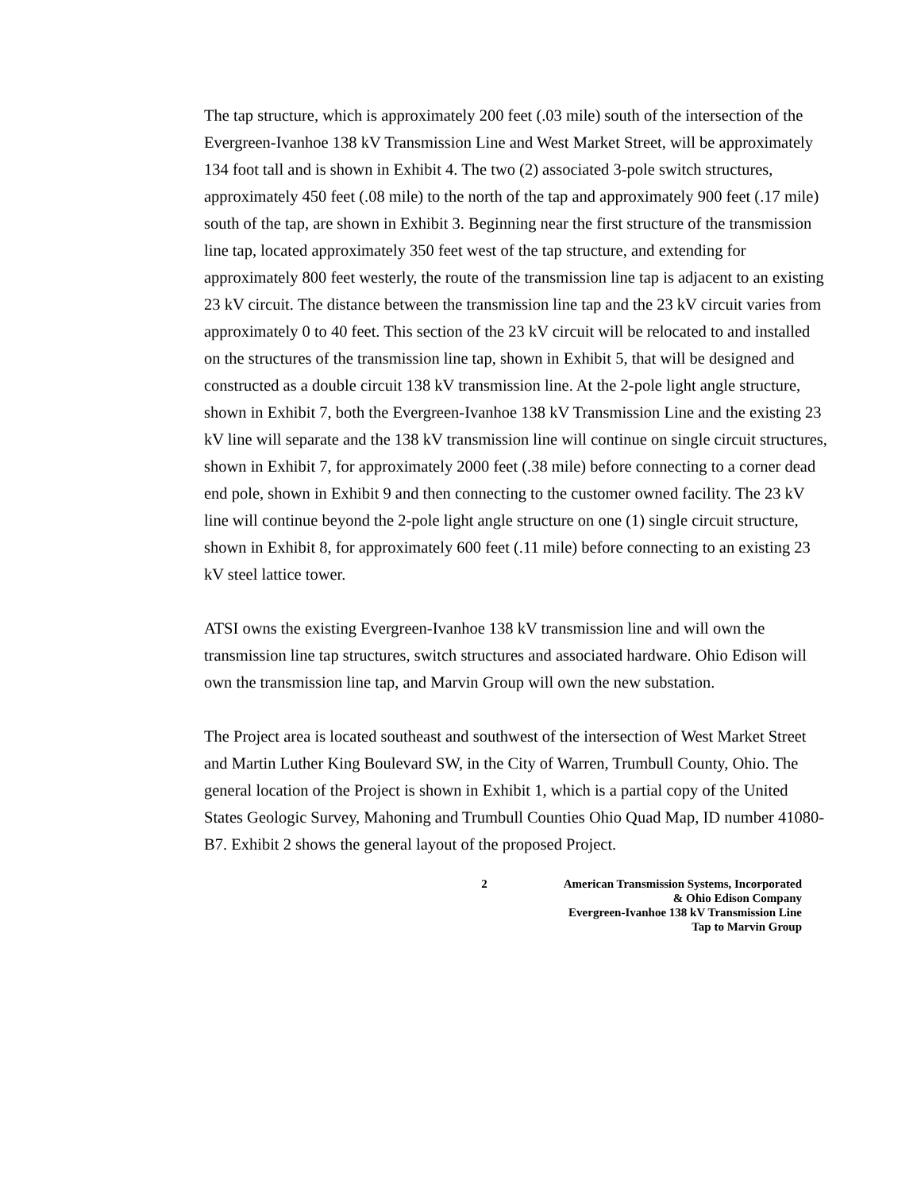The tap structure, which is approximately 200 feet (.03 mile) south of the intersection of the Evergreen-Ivanhoe 138 kV Transmission Line and West Market Street, will be approximately 134 foot tall and is shown in Exhibit 4. The two (2) associated 3-pole switch structures, approximately 450 feet (.08 mile) to the north of the tap and approximately 900 feet (.17 mile) south of the tap, are shown in Exhibit 3. Beginning near the first structure of the transmission line tap, located approximately 350 feet west of the tap structure, and extending for approximately 800 feet westerly, the route of the transmission line tap is adjacent to an existing 23 kV circuit. The distance between the transmission line tap and the 23 kV circuit varies from approximately 0 to 40 feet. This section of the 23 kV circuit will be relocated to and installed on the structures of the transmission line tap, shown in Exhibit 5, that will be designed and constructed as a double circuit 138 kV transmission line. At the 2-pole light angle structure, shown in Exhibit 7, both the Evergreen-Ivanhoe 138 kV Transmission Line and the existing 23 kV line will separate and the 138 kV transmission line will continue on single circuit structures, shown in Exhibit 7, for approximately 2000 feet (.38 mile) before connecting to a corner dead end pole, shown in Exhibit 9 and then connecting to the customer owned facility. The 23 kV line will continue beyond the 2-pole light angle structure on one (1) single circuit structure, shown in Exhibit 8, for approximately 600 feet (.11 mile) before connecting to an existing 23 kV steel lattice tower.
ATSI owns the existing Evergreen-Ivanhoe 138 kV transmission line and will own the transmission line tap structures, switch structures and associated hardware. Ohio Edison will own the transmission line tap, and Marvin Group will own the new substation.
The Project area is located southeast and southwest of the intersection of West Market Street and Martin Luther King Boulevard SW, in the City of Warren, Trumbull County, Ohio. The general location of the Project is shown in Exhibit 1, which is a partial copy of the United States Geologic Survey, Mahoning and Trumbull Counties Ohio Quad Map, ID number 41080-B7. Exhibit 2 shows the general layout of the proposed Project.
2 American Transmission Systems, Incorporated
& Ohio Edison Company
Evergreen-Ivanhoe 138 kV Transmission Line
Tap to Marvin Group